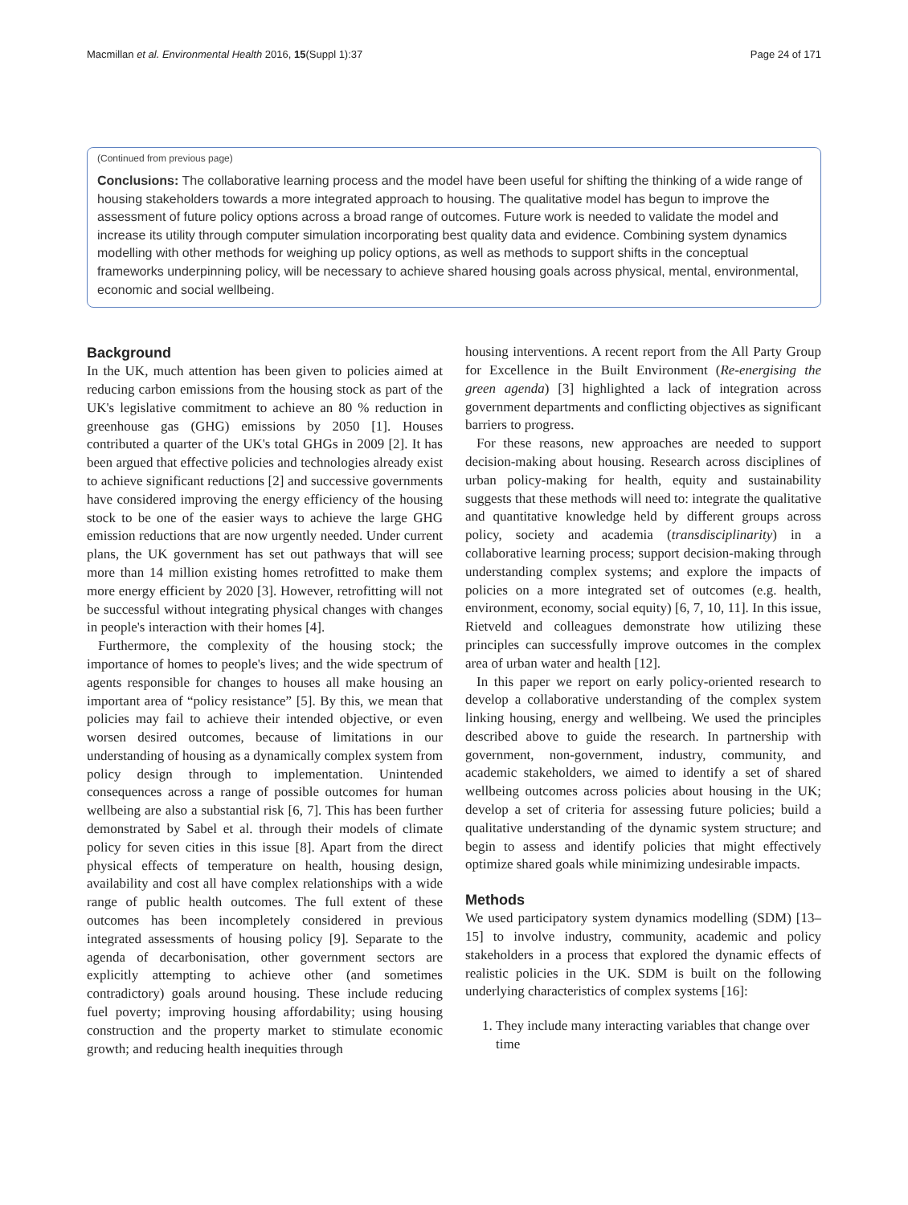Macmillan et al. Environmental Health 2016, 15(Suppl 1):37 Page 24 of 171
(Continued from previous page)
Conclusions: The collaborative learning process and the model have been useful for shifting the thinking of a wide range of housing stakeholders towards a more integrated approach to housing. The qualitative model has begun to improve the assessment of future policy options across a broad range of outcomes. Future work is needed to validate the model and increase its utility through computer simulation incorporating best quality data and evidence. Combining system dynamics modelling with other methods for weighing up policy options, as well as methods to support shifts in the conceptual frameworks underpinning policy, will be necessary to achieve shared housing goals across physical, mental, environmental, economic and social wellbeing.
Background
In the UK, much attention has been given to policies aimed at reducing carbon emissions from the housing stock as part of the UK's legislative commitment to achieve an 80 % reduction in greenhouse gas (GHG) emissions by 2050 [1]. Houses contributed a quarter of the UK's total GHGs in 2009 [2]. It has been argued that effective policies and technologies already exist to achieve significant reductions [2] and successive governments have considered improving the energy efficiency of the housing stock to be one of the easier ways to achieve the large GHG emission reductions that are now urgently needed. Under current plans, the UK government has set out pathways that will see more than 14 million existing homes retrofitted to make them more energy efficient by 2020 [3]. However, retrofitting will not be successful without integrating physical changes with changes in people's interaction with their homes [4].
Furthermore, the complexity of the housing stock; the importance of homes to people's lives; and the wide spectrum of agents responsible for changes to houses all make housing an important area of “policy resistance” [5]. By this, we mean that policies may fail to achieve their intended objective, or even worsen desired outcomes, because of limitations in our understanding of housing as a dynamically complex system from policy design through to implementation. Unintended consequences across a range of possible outcomes for human wellbeing are also a substantial risk [6, 7]. This has been further demonstrated by Sabel et al. through their models of climate policy for seven cities in this issue [8]. Apart from the direct physical effects of temperature on health, housing design, availability and cost all have complex relationships with a wide range of public health outcomes. The full extent of these outcomes has been incompletely considered in previous integrated assessments of housing policy [9]. Separate to the agenda of decarbonisation, other government sectors are explicitly attempting to achieve other (and sometimes contradictory) goals around housing. These include reducing fuel poverty; improving housing affordability; using housing construction and the property market to stimulate economic growth; and reducing health inequities through
housing interventions. A recent report from the All Party Group for Excellence in the Built Environment (Re-energising the green agenda) [3] highlighted a lack of integration across government departments and conflicting objectives as significant barriers to progress.
For these reasons, new approaches are needed to support decision-making about housing. Research across disciplines of urban policy-making for health, equity and sustainability suggests that these methods will need to: integrate the qualitative and quantitative knowledge held by different groups across policy, society and academia (transdisciplinarity) in a collaborative learning process; support decision-making through understanding complex systems; and explore the impacts of policies on a more integrated set of outcomes (e.g. health, environment, economy, social equity) [6, 7, 10, 11]. In this issue, Rietveld and colleagues demonstrate how utilizing these principles can successfully improve outcomes in the complex area of urban water and health [12].
In this paper we report on early policy-oriented research to develop a collaborative understanding of the complex system linking housing, energy and wellbeing. We used the principles described above to guide the research. In partnership with government, non-government, industry, community, and academic stakeholders, we aimed to identify a set of shared wellbeing outcomes across policies about housing in the UK; develop a set of criteria for assessing future policies; build a qualitative understanding of the dynamic system structure; and begin to assess and identify policies that might effectively optimize shared goals while minimizing undesirable impacts.
Methods
We used participatory system dynamics modelling (SDM) [13–15] to involve industry, community, academic and policy stakeholders in a process that explored the dynamic effects of realistic policies in the UK. SDM is built on the following underlying characteristics of complex systems [16]:
1. They include many interacting variables that change over time